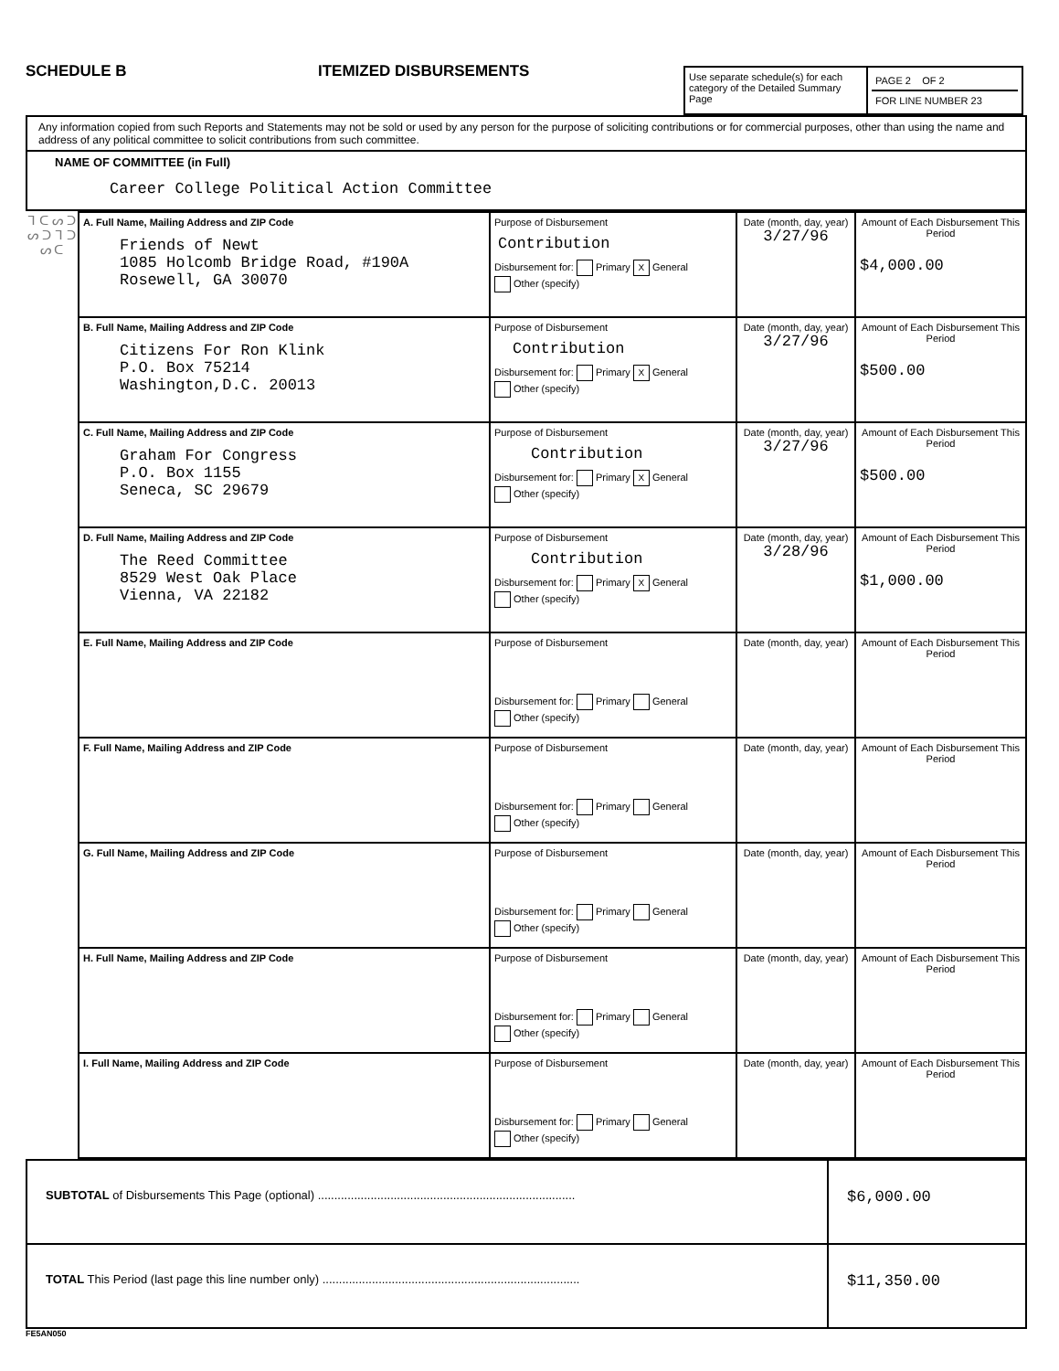SCHEDULE B
ITEMIZED DISBURSEMENTS
Use separate schedule(s) for each category of the Detailed Summary Page
PAGE 2 OF 2
FOR LINE NUMBER 23
| Any information copied from such Reports and Statements may not be sold or used by any person for the purpose of soliciting contributions or for commercial purposes, other than using the name and address of any political committee to solicit contributions from such committee. |
| NAME OF COMMITTEE (in Full) Career College Political Action Committee |
| ᒣ ᑕ ᔕ ᑐ ᔕ ᑐ ᒣ ᑐ ᔕ ᑕ | A. Full Name, Mailing Address and ZIP Code Friends of Newt 1085 Holcomb Bridge Road, #190A Rosewell, GA 30070 | Purpose of Disbursement Contribution Disbursement for: Primary X General Other (specify) | Date (month, day, year) 3/27/96 | Amount of Each Disbursement This Period $4,000.00 |
| | B. Full Name, Mailing Address and ZIP Code Citizens For Ron Klink P.O. Box 75214 Washington,D.C. 20013 | Purpose of Disbursement Contribution Disbursement for: Primary X General Other (specify) | Date (month, day, year) 3/27/96 | Amount of Each Disbursement This Period $500.00 |
| | C. Full Name, Mailing Address and ZIP Code Graham For Congress P.O. Box 1155 Seneca, SC 29679 | Purpose of Disbursement Contribution Disbursement for: Primary X General Other (specify) | Date (month, day, year) 3/27/96 | Amount of Each Disbursement This Period $500.00 |
| | D. Full Name, Mailing Address and ZIP Code The Reed Committee 8529 West Oak Place Vienna, VA 22182 | Purpose of Disbursement Contribution Disbursement for: Primary X General Other (specify) | Date (month, day, year) 3/28/96 | Amount of Each Disbursement This Period $1,000.00 |
| | E. Full Name, Mailing Address and ZIP Code | Purpose of Disbursement Disbursement for: Primary General Other (specify) | Date (month, day, year) | Amount of Each Disbursement This Period |
| | F. Full Name, Mailing Address and ZIP Code | Purpose of Disbursement Disbursement for: Primary General Other (specify) | Date (month, day, year) | Amount of Each Disbursement This Period |
| | G. Full Name, Mailing Address and ZIP Code | Purpose of Disbursement Disbursement for: Primary General Other (specify) | Date (month, day, year) | Amount of Each Disbursement This Period |
| | H. Full Name, Mailing Address and ZIP Code | Purpose of Disbursement Disbursement for: Primary General Other (specify) | Date (month, day, year) | Amount of Each Disbursement This Period |
| | I. Full Name, Mailing Address and ZIP Code | Purpose of Disbursement Disbursement for: Primary General Other (specify) | Date (month, day, year) | Amount of Each Disbursement This Period |
| SUBTOTAL of Disbursements This Page (optional) .............................................................................. | $6,000.00 |
| TOTAL This Period (last page this line number only) .............................................................................. | $11,350.00 |
FE5AN050